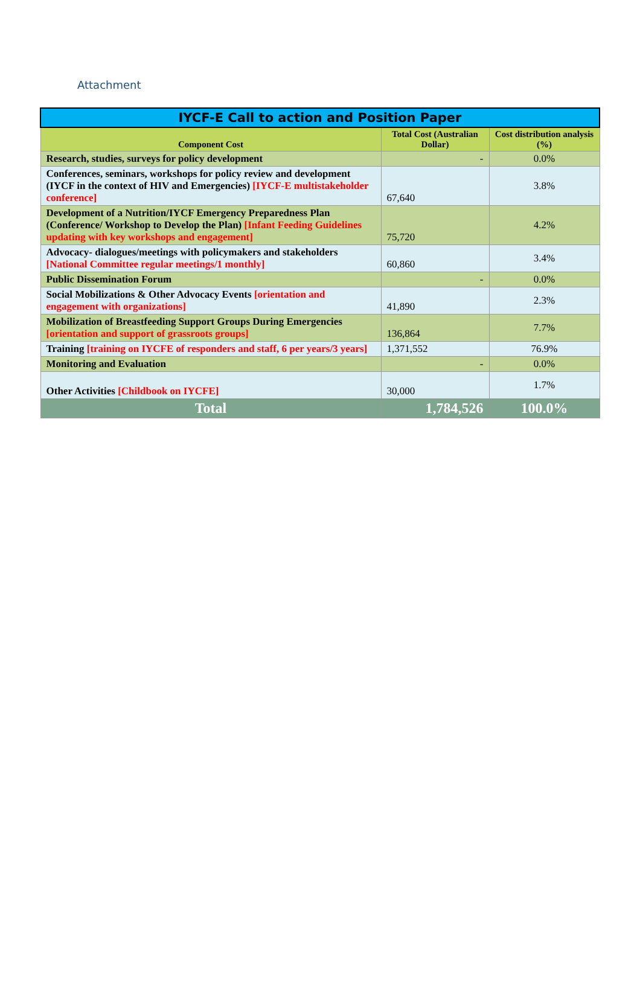Attachment
| IYCF-E Call to action and Position Paper | | |
| Component Cost | Total Cost (Australian Dollar) | Cost distribution analysis (%) |
| Research, studies, surveys for policy development | - | 0.0% |
| Conferences, seminars, workshops for policy review and development (IYCF in the context of HIV and Emergencies) [IYCF-E multistakeholder conference] | 67,640 | 3.8% |
| Development of a Nutrition/IYCF Emergency Preparedness Plan (Conference/ Workshop to Develop the Plan) [Infant Feeding Guidelines updating with key workshops and engagement] | 75,720 | 4.2% |
| Advocacy- dialogues/meetings with policymakers and stakeholders [National Committee regular meetings/1 monthly] | 60,860 | 3.4% |
| Public Dissemination Forum | - | 0.0% |
| Social Mobilizations & Other Advocacy Events [orientation and engagement with organizations] | 41,890 | 2.3% |
| Mobilization of Breastfeeding Support Groups During Emergencies [orientation and support of grassroots groups] | 136,864 | 7.7% |
| Training [training on IYCFE of responders and staff, 6 per years/3 years] | 1,371,552 | 76.9% |
| Monitoring and Evaluation | - | 0.0% |
| Other Activities [Childbook on IYCFE] | 30,000 | 1.7% |
| Total | 1,784,526 | 100.0% |